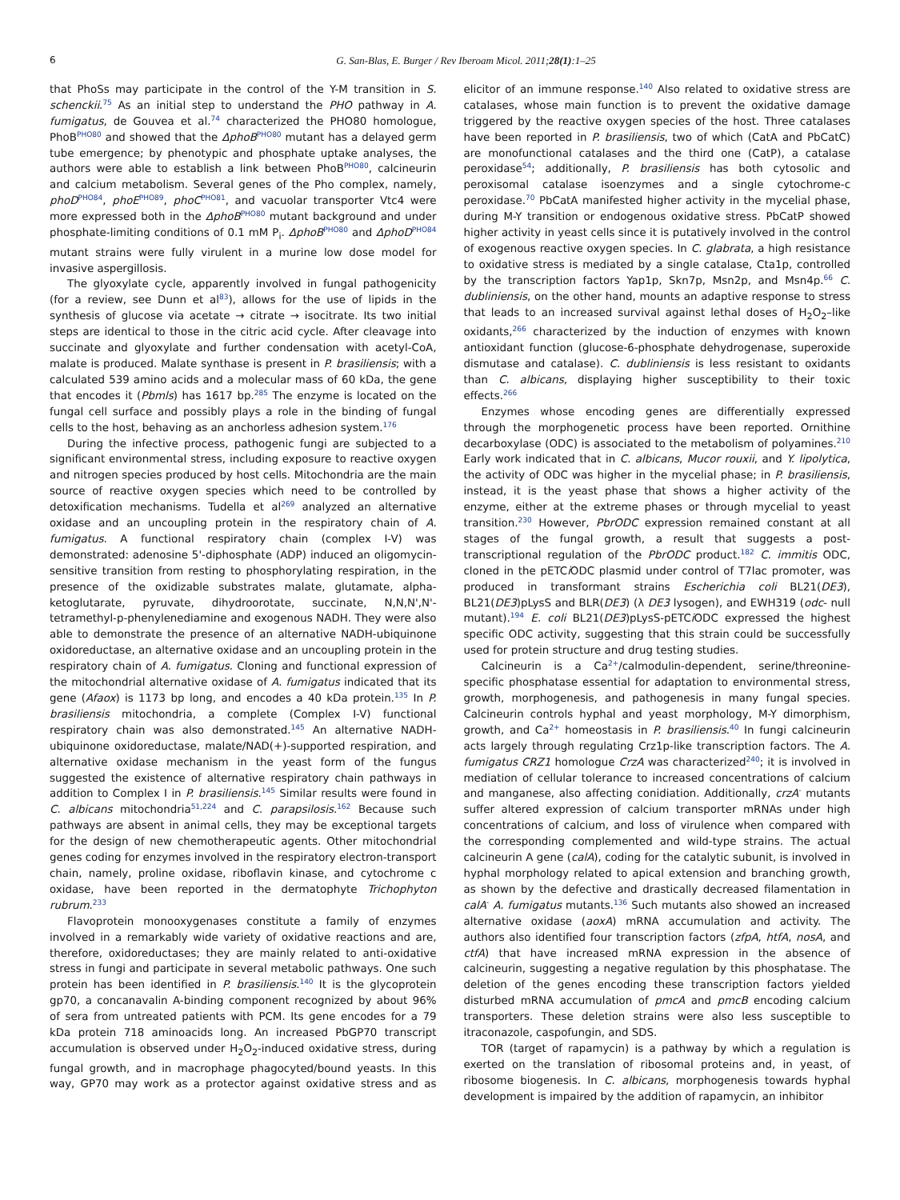6 G. San-Blas, E. Burger / Rev Iberoam Micol. 2011;28(1):1–25
that PhoSs may participate in the control of the Y-M transition in S. schenckii.<sup>75</sup> As an initial step to understand the PHO pathway in A. fumigatus, de Gouvea et al.<sup>74</sup> characterized the PHO80 homologue, PhoB<sup>PHO80</sup> and showed that the ΔphoB<sup>PHO80</sup> mutant has a delayed germ tube emergence; by phenotypic and phosphate uptake analyses, the authors were able to establish a link between PhoB<sup>PHO80</sup>, calcineurin and calcium metabolism. Several genes of the Pho complex, namely, phoD<sup>PHO84</sup>, phoE<sup>PHO89</sup>, phoC<sup>PHO81</sup>, and vacuolar transporter Vtc4 were more expressed both in the ΔphoB<sup>PHO80</sup> mutant background and under phosphate-limiting conditions of 0.1 mM P<sub>i</sub>. ΔphoB<sup>PHO80</sup> and ΔphoD<sup>PHO84</sup> mutant strains were fully virulent in a murine low dose model for invasive aspergillosis.
The glyoxylate cycle, apparently involved in fungal pathogenicity (for a review, see Dunn et al<sup>83</sup>), allows for the use of lipids in the synthesis of glucose via acetate → citrate → isocitrate. Its two initial steps are identical to those in the citric acid cycle. After cleavage into succinate and glyoxylate and further condensation with acetyl-CoA, malate is produced. Malate synthase is present in P. brasiliensis; with a calculated 539 amino acids and a molecular mass of 60 kDa, the gene that encodes it (Pbmls) has 1617 bp.<sup>285</sup> The enzyme is located on the fungal cell surface and possibly plays a role in the binding of fungal cells to the host, behaving as an anchorless adhesion system.<sup>176</sup>
During the infective process, pathogenic fungi are subjected to a significant environmental stress, including exposure to reactive oxygen and nitrogen species produced by host cells. Mitochondria are the main source of reactive oxygen species which need to be controlled by detoxification mechanisms. Tudella et al<sup>269</sup> analyzed an alternative oxidase and an uncoupling protein in the respiratory chain of A. fumigatus. A functional respiratory chain (complex I-V) was demonstrated: adenosine 5'-diphosphate (ADP) induced an oligomycin-sensitive transition from resting to phosphorylating respiration, in the presence of the oxidizable substrates malate, glutamate, alpha-ketoglutarate, pyruvate, dihydroorotate, succinate, N,N,N',N'-tetramethyl-p-phenylenediamine and exogenous NADH. They were also able to demonstrate the presence of an alternative NADH-ubiquinone oxidoreductase, an alternative oxidase and an uncoupling protein in the respiratory chain of A. fumigatus. Cloning and functional expression of the mitochondrial alternative oxidase of A. fumigatus indicated that its gene (Afaox) is 1173 bp long, and encodes a 40 kDa protein.<sup>135</sup> In P. brasiliensis mitochondria, a complete (Complex I-V) functional respiratory chain was also demonstrated.<sup>145</sup> An alternative NADH-ubiquinone oxidoreductase, malate/NAD(+)-supported respiration, and alternative oxidase mechanism in the yeast form of the fungus suggested the existence of alternative respiratory chain pathways in addition to Complex I in P. brasiliensis.<sup>145</sup> Similar results were found in C. albicans mitochondria<sup>51,224</sup> and C. parapsilosis.<sup>162</sup> Because such pathways are absent in animal cells, they may be exceptional targets for the design of new chemotherapeutic agents. Other mitochondrial genes coding for enzymes involved in the respiratory electron-transport chain, namely, proline oxidase, riboflavin kinase, and cytochrome c oxidase, have been reported in the dermatophyte Trichophyton rubrum.<sup>233</sup>
Flavoprotein monooxygenases constitute a family of enzymes involved in a remarkably wide variety of oxidative reactions and are, therefore, oxidoreductases; they are mainly related to anti-oxidative stress in fungi and participate in several metabolic pathways. One such protein has been identified in P. brasiliensis.<sup>140</sup> It is the glycoprotein gp70, a concanavalin A-binding component recognized by about 96% of sera from untreated patients with PCM. Its gene encodes for a 79 kDa protein 718 aminoacids long. An increased PbGP70 transcript accumulation is observed under H<sub>2</sub>O<sub>2</sub>-induced oxidative stress, during fungal growth, and in macrophage phagocyted/bound yeasts. In this way, GP70 may work as a protector against oxidative stress and as elicitor of an immune response.<sup>140</sup> Also related to oxidative stress are catalases, whose main function is to prevent the oxidative damage triggered by the reactive oxygen species of the host. Three catalases have been reported in P. brasiliensis, two of which (CatA and PbCatC) are monofunctional catalases and the third one (CatP), a catalase peroxidase<sup>54</sup>; additionally, P. brasiliensis has both cytosolic and peroxisomal catalase isoenzymes and a single cytochrome-c peroxidase.<sup>70</sup> PbCatA manifested higher activity in the mycelial phase, during M-Y transition or endogenous oxidative stress. PbCatP showed higher activity in yeast cells since it is putatively involved in the control of exogenous reactive oxygen species. In C. glabrata, a high resistance to oxidative stress is mediated by a single catalase, Cta1p, controlled by the transcription factors Yap1p, Skn7p, Msn2p, and Msn4p.<sup>66</sup> C. dubliniensis, on the other hand, mounts an adaptive response to stress that leads to an increased survival against lethal doses of H<sub>2</sub>O<sub>2</sub>–like oxidants,<sup>266</sup> characterized by the induction of enzymes with known antioxidant function (glucose-6-phosphate dehydrogenase, superoxide dismutase and catalase). C. dubliniensis is less resistant to oxidants than C. albicans, displaying higher susceptibility to their toxic effects.<sup>266</sup>
Enzymes whose encoding genes are differentially expressed through the morphogenetic process have been reported. Ornithine decarboxylase (ODC) is associated to the metabolism of polyamines.<sup>210</sup> Early work indicated that in C. albicans, Mucor rouxii, and Y. lipolytica, the activity of ODC was higher in the mycelial phase; in P. brasiliensis, instead, it is the yeast phase that shows a higher activity of the enzyme, either at the extreme phases or through mycelial to yeast transition.<sup>230</sup> However, PbrODC expression remained constant at all stages of the fungal growth, a result that suggests a post-transcriptional regulation of the PbrODC product.<sup>182</sup> C. immitis ODC, cloned in the pETCi ODC plasmid under control of T7lac promoter, was produced in transformant strains Escherichia coli BL21(DE3), BL21(DE3)pLysS and BLR(DE3) (λ DE3 lysogen), and EWH319 (odc- null mutant).<sup>194</sup> E. coli BL21(DE3)pLysS-pETCi ODC expressed the highest specific ODC activity, suggesting that this strain could be successfully used for protein structure and drug testing studies.
Calcineurin is a Ca<sup>2+</sup>/calmodulin-dependent, serine/threonine-specific phosphatase essential for adaptation to environmental stress, growth, morphogenesis, and pathogenesis in many fungal species. Calcineurin controls hyphal and yeast morphology, M-Y dimorphism, growth, and Ca<sup>2+</sup> homeostasis in P. brasiliensis.<sup>40</sup> In fungi calcineurin acts largely through regulating Crz1p-like transcription factors. The A. fumigatus CRZ1 homologue CrzA was characterized<sup>240</sup>; it is involved in mediation of cellular tolerance to increased concentrations of calcium and manganese, also affecting conidiation. Additionally, crzA<sup>-</sup> mutants suffer altered expression of calcium transporter mRNAs under high concentrations of calcium, and loss of virulence when compared with the corresponding complemented and wild-type strains. The actual calcineurin A gene (calA), coding for the catalytic subunit, is involved in hyphal morphology related to apical extension and branching growth, as shown by the defective and drastically decreased filamentation in calA<sup>-</sup> A. fumigatus mutants.<sup>136</sup> Such mutants also showed an increased alternative oxidase (aoxA) mRNA accumulation and activity. The authors also identified four transcription factors (zfpA, htfA, nosA, and ctfA) that have increased mRNA expression in the absence of calcineurin, suggesting a negative regulation by this phosphatase. The deletion of the genes encoding these transcription factors yielded disturbed mRNA accumulation of pmcA and pmcB encoding calcium transporters. These deletion strains were also less susceptible to itraconazole, caspofungin, and SDS.
TOR (target of rapamycin) is a pathway by which a regulation is exerted on the translation of ribosomal proteins and, in yeast, of ribosome biogenesis. In C. albicans, morphogenesis towards hyphal development is impaired by the addition of rapamycin, an inhibitor